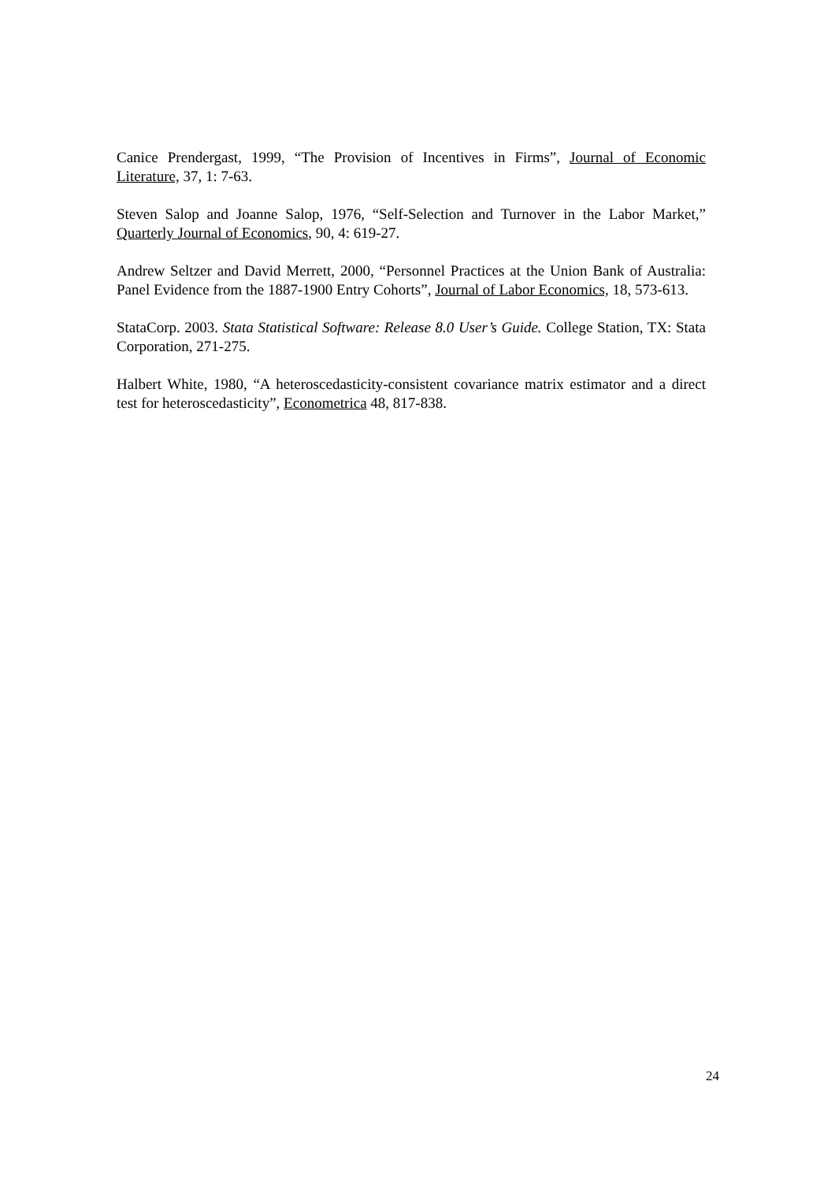Canice Prendergast, 1999, “The Provision of Incentives in Firms”, Journal of Economic Literature, 37, 1: 7-63.
Steven Salop and Joanne Salop, 1976, “Self-Selection and Turnover in the Labor Market,” Quarterly Journal of Economics, 90, 4: 619-27.
Andrew Seltzer and David Merrett, 2000, “Personnel Practices at the Union Bank of Australia: Panel Evidence from the 1887-1900 Entry Cohorts”, Journal of Labor Economics, 18, 573-613.
StataCorp. 2003. Stata Statistical Software: Release 8.0 User’s Guide. College Station, TX: Stata Corporation, 271-275.
Halbert White, 1980, “A heteroscedasticity-consistent covariance matrix estimator and a direct test for heteroscedasticity”, Econometrica 48, 817-838.
24